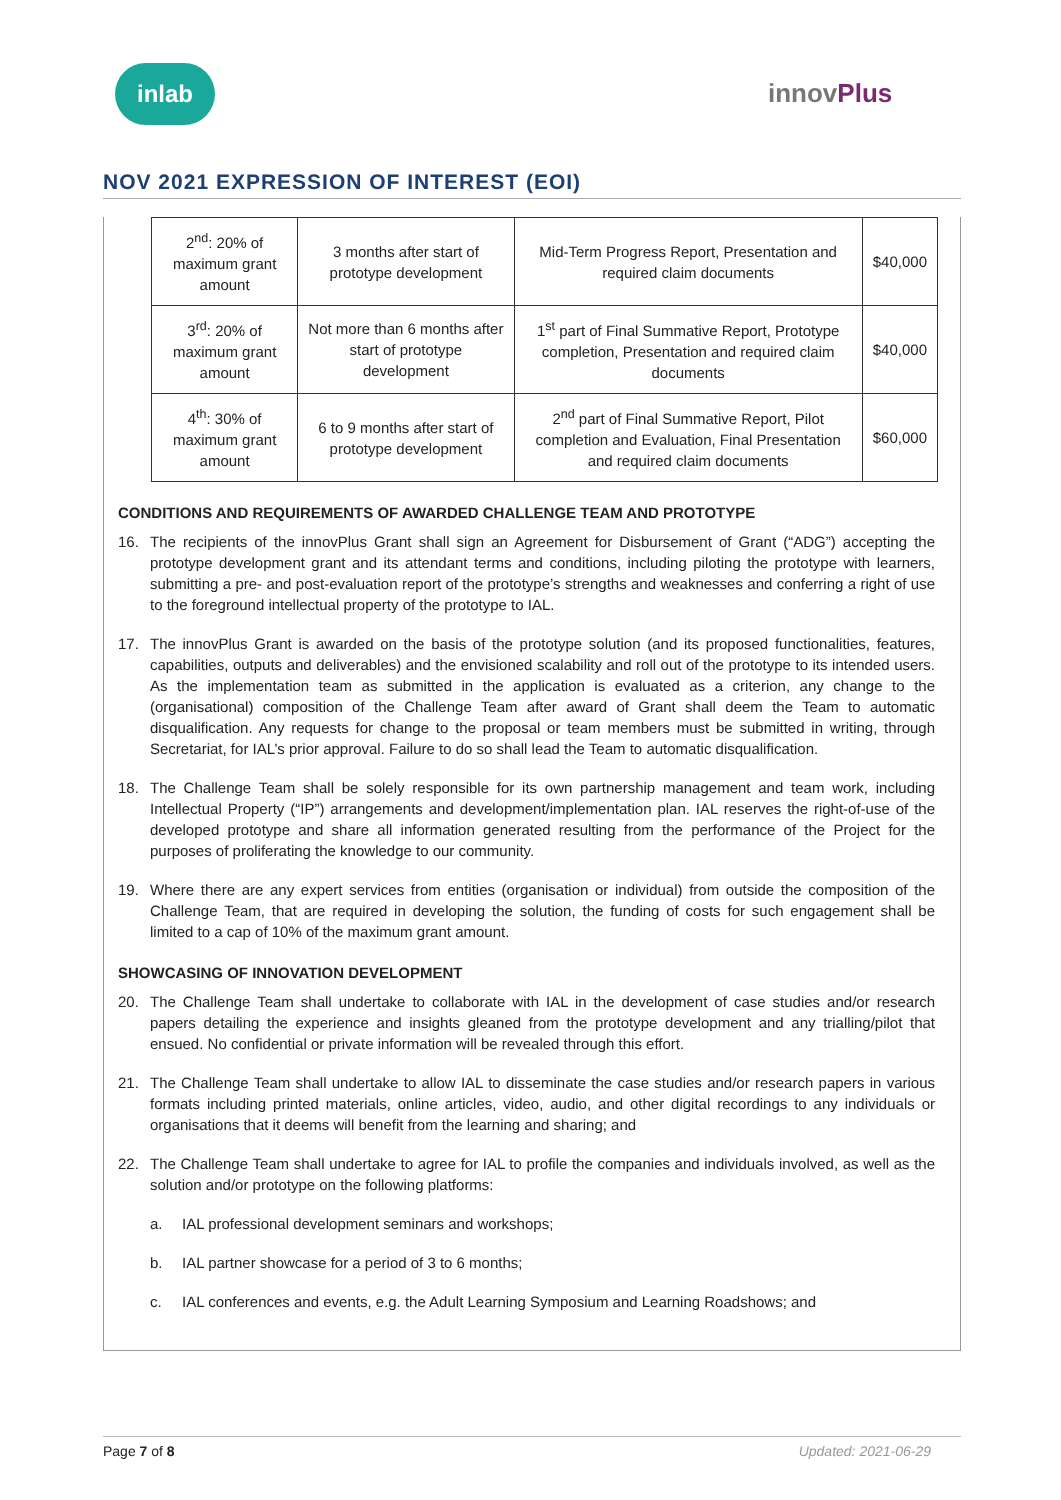inlab
innovPlus
NOV 2021 EXPRESSION OF INTEREST (EOI)
| 2<sup>nd</sup>: 20% of maximum grant amount | 3 months after start of prototype development | Mid-Term Progress Report, Presentation and required claim documents | $40,000 |
| 3<sup>rd</sup>: 20% of maximum grant amount | Not more than 6 months after start of prototype development | 1<sup>st</sup> part of Final Summative Report, Prototype completion, Presentation and required claim documents | $40,000 |
| 4<sup>th</sup>: 30% of maximum grant amount | 6 to 9 months after start of prototype development | 2<sup>nd</sup> part of Final Summative Report, Pilot completion and Evaluation, Final Presentation and required claim documents | $60,000 |
CONDITIONS AND REQUIREMENTS OF AWARDED CHALLENGE TEAM AND PROTOTYPE
16. The recipients of the innovPlus Grant shall sign an Agreement for Disbursement of Grant (“ADG”) accepting the prototype development grant and its attendant terms and conditions, including piloting the prototype with learners, submitting a pre- and post-evaluation report of the prototype’s strengths and weaknesses and conferring a right of use to the foreground intellectual property of the prototype to IAL.
17. The innovPlus Grant is awarded on the basis of the prototype solution (and its proposed functionalities, features, capabilities, outputs and deliverables) and the envisioned scalability and roll out of the prototype to its intended users. As the implementation team as submitted in the application is evaluated as a criterion, any change to the (organisational) composition of the Challenge Team after award of Grant shall deem the Team to automatic disqualification. Any requests for change to the proposal or team members must be submitted in writing, through Secretariat, for IAL’s prior approval. Failure to do so shall lead the Team to automatic disqualification.
18. The Challenge Team shall be solely responsible for its own partnership management and team work, including Intellectual Property (“IP”) arrangements and development/implementation plan. IAL reserves the right-of-use of the developed prototype and share all information generated resulting from the performance of the Project for the purposes of proliferating the knowledge to our community.
19. Where there are any expert services from entities (organisation or individual) from outside the composition of the Challenge Team, that are required in developing the solution, the funding of costs for such engagement shall be limited to a cap of 10% of the maximum grant amount.
SHOWCASING OF INNOVATION DEVELOPMENT
20. The Challenge Team shall undertake to collaborate with IAL in the development of case studies and/or research papers detailing the experience and insights gleaned from the prototype development and any trialling/pilot that ensued. No confidential or private information will be revealed through this effort.
21. The Challenge Team shall undertake to allow IAL to disseminate the case studies and/or research papers in various formats including printed materials, online articles, video, audio, and other digital recordings to any individuals or organisations that it deems will benefit from the learning and sharing; and
22. The Challenge Team shall undertake to agree for IAL to profile the companies and individuals involved, as well as the solution and/or prototype on the following platforms:
a. IAL professional development seminars and workshops;
b. IAL partner showcase for a period of 3 to 6 months;
c. IAL conferences and events, e.g. the Adult Learning Symposium and Learning Roadshows; and
Page 7 of 8 Updated: 2021-06-29